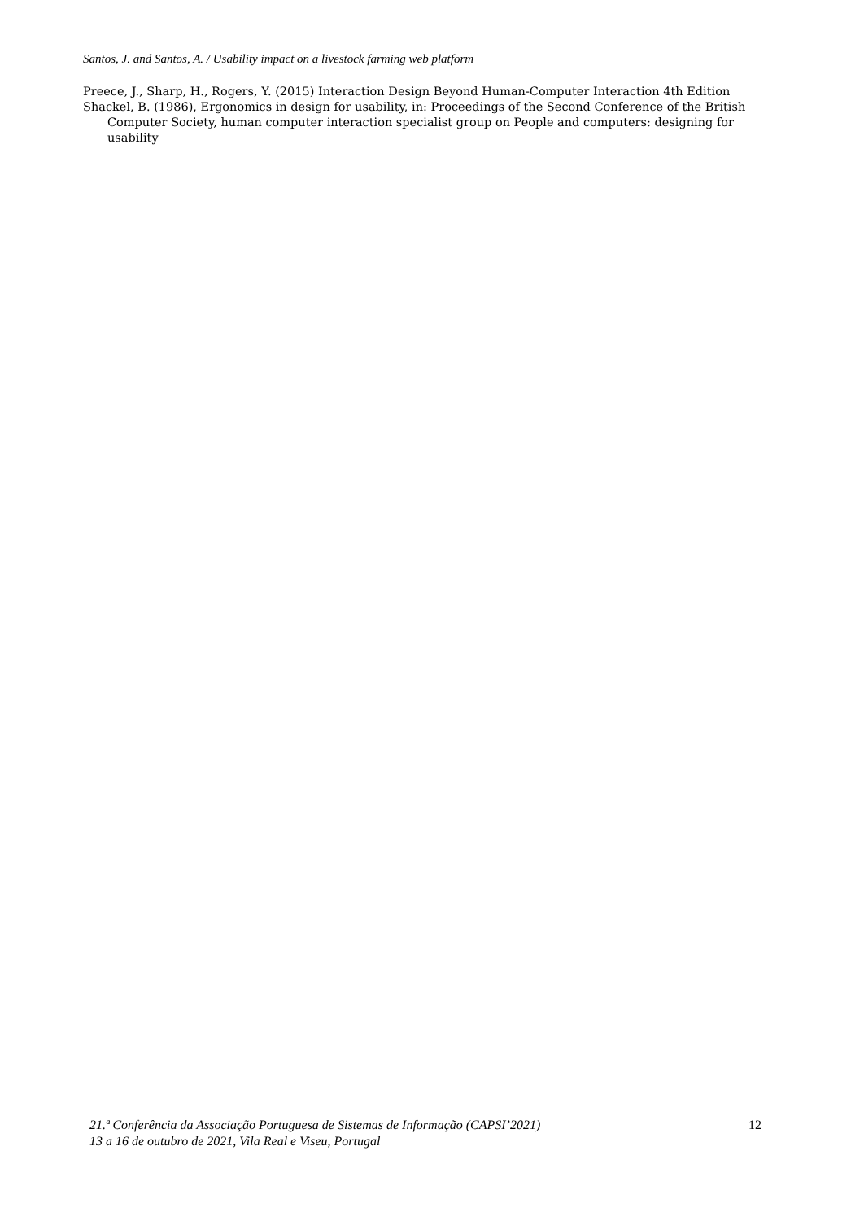Santos, J. and Santos, A. / Usability impact on a livestock farming web platform
Preece, J., Sharp, H., Rogers, Y. (2015) Interaction Design Beyond Human-Computer Interaction 4th Edition
Shackel, B. (1986), Ergonomics in design for usability, in: Proceedings of the Second Conference of the British Computer Society, human computer interaction specialist group on People and computers: designing for usability
21.ª Conferência da Associação Portuguesa de Sistemas de Informação (CAPSI’2021)
13 a 16 de outubro de 2021, Vila Real e Viseu, Portugal
12